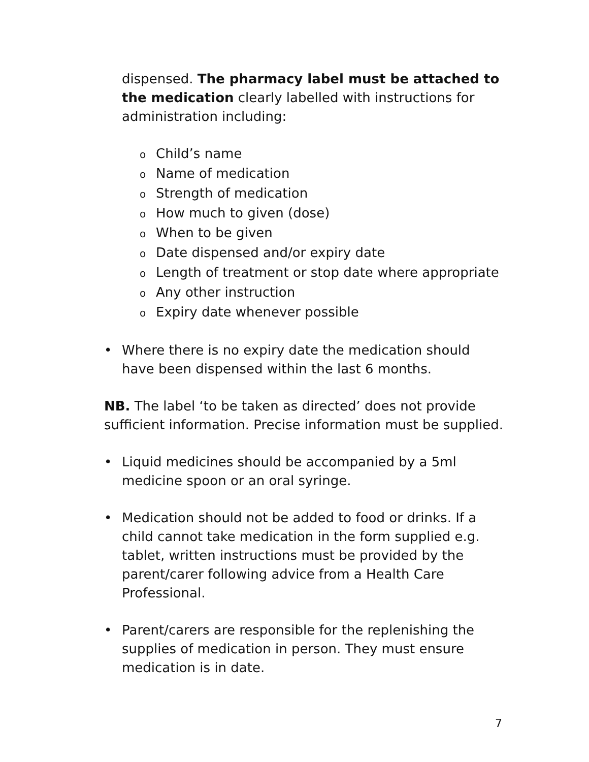dispensed. The pharmacy label must be attached to the medication clearly labelled with instructions for administration including:
o Child’s name
o Name of medication
o Strength of medication
o How much to given (dose)
o When to be given
o Date dispensed and/or expiry date
o Length of treatment or stop date where appropriate
o Any other instruction
o Expiry date whenever possible
• Where there is no expiry date the medication should have been dispensed within the last 6 months.
NB. The label ‘to be taken as directed’ does not provide sufficient information. Precise information must be supplied.
• Liquid medicines should be accompanied by a 5ml medicine spoon or an oral syringe.
• Medication should not be added to food or drinks. If a child cannot take medication in the form supplied e.g. tablet, written instructions must be provided by the parent/carer following advice from a Health Care Professional.
• Parent/carers are responsible for the replenishing the supplies of medication in person. They must ensure medication is in date.
7